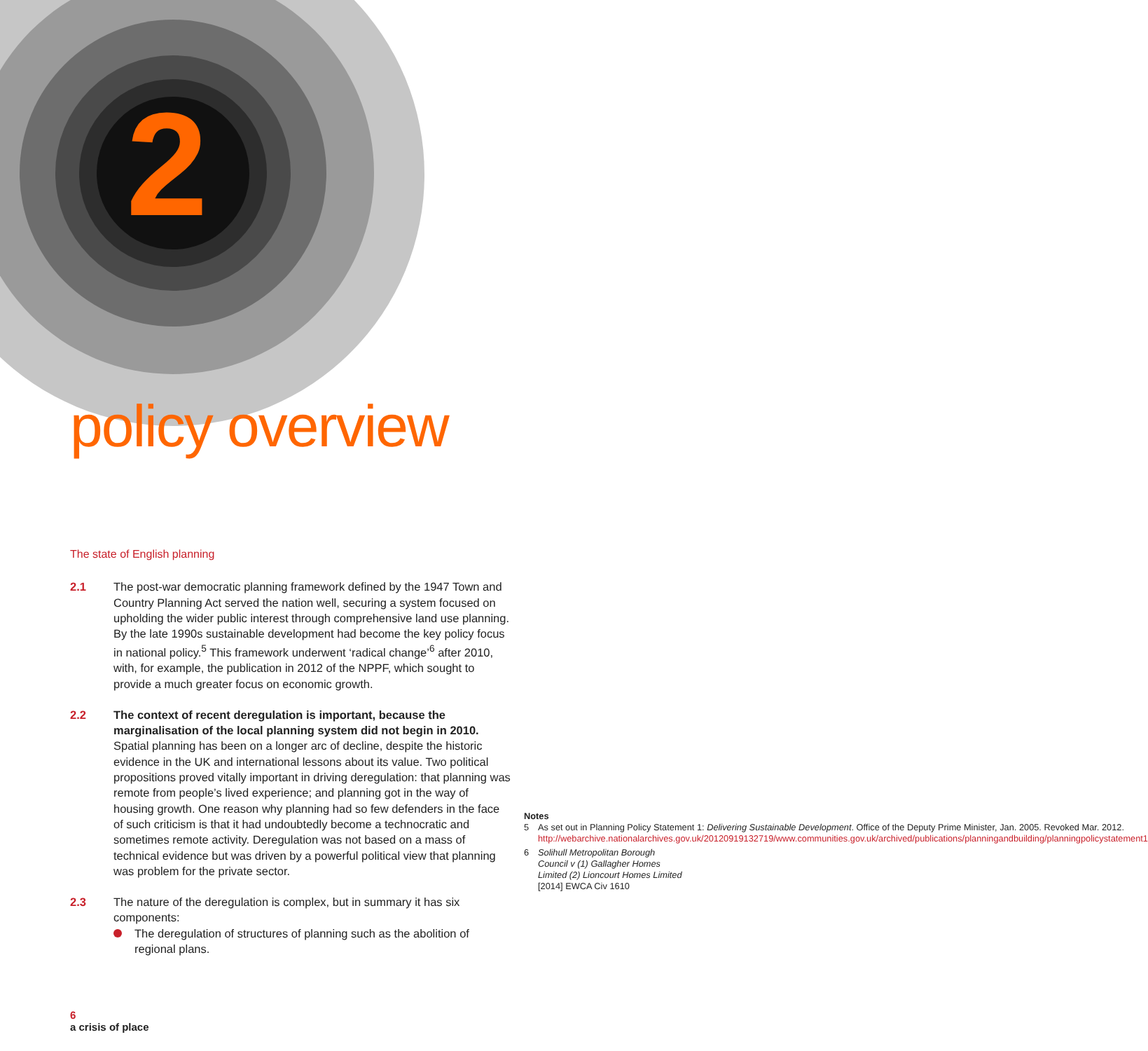2
policy overview
The state of English planning
2.1 The post-war democratic planning framework defined by the 1947 Town and Country Planning Act served the nation well, securing a system focused on upholding the wider public interest through comprehensive land use planning. By the late 1990s sustainable development had become the key policy focus in national policy.<sup>5</sup> This framework underwent ‘radical change’<sup>6</sup> after 2010, with, for example, the publication in 2012 of the NPPF, which sought to provide a much greater focus on economic growth.
2.2 The context of recent deregulation is important, because the marginalisation of the local planning system did not begin in 2010. Spatial planning has been on a longer arc of decline, despite the historic evidence in the UK and international lessons about its value. Two political propositions proved vitally important in driving deregulation: that planning was remote from people’s lived experience; and planning got in the way of housing growth. One reason why planning had so few defenders in the face of such criticism is that it had undoubtedly become a technocratic and sometimes remote activity. Deregulation was not based on a mass of technical evidence but was driven by a powerful political view that planning was problem for the private sector.
2.3 The nature of the deregulation is complex, but in summary it has six components:
The deregulation of structures of planning such as the abolition of regional plans.
Notes
5 As set out in Planning Policy Statement 1: Delivering Sustainable Development. Office of the Deputy Prime Minister, Jan. 2005. Revoked Mar. 2012. http://webarchive.nationalarchives.gov.uk/20120919132719/www.communities.gov.uk/archived/publications/planningandbuilding/planningpolicystatement1
6 Solihull Metropolitan Borough Council v (1) Gallagher Homes Limited (2) Lioncourt Homes Limited [2014] EWCA Civ 1610
6
a crisis of place